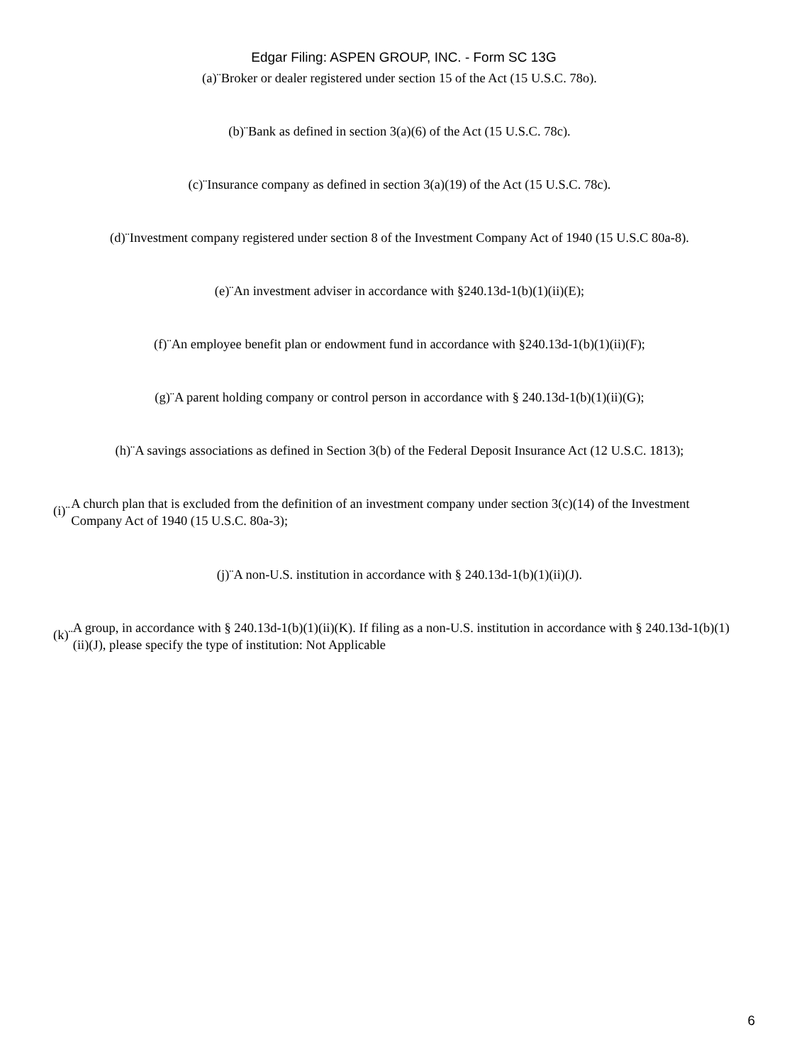Edgar Filing: ASPEN GROUP, INC. - Form SC 13G
(a)¨Broker or dealer registered under section 15 of the Act (15 U.S.C. 78o).
(b)¨Bank as defined in section 3(a)(6) of the Act (15 U.S.C. 78c).
(c)¨Insurance company as defined in section 3(a)(19) of the Act (15 U.S.C. 78c).
(d)¨Investment company registered under section 8 of the Investment Company Act of 1940 (15 U.S.C 80a-8).
(e)¨An investment adviser in accordance with §240.13d-1(b)(1)(ii)(E);
(f)¨An employee benefit plan or endowment fund in accordance with §240.13d-1(b)(1)(ii)(F);
(g)¨A parent holding company or control person in accordance with § 240.13d-1(b)(1)(ii)(G);
(h)¨A savings associations as defined in Section 3(b) of the Federal Deposit Insurance Act (12 U.S.C. 1813);
(i)¨
A church plan that is excluded from the definition of an investment company under section 3(c)(14) of the Investment Company Act of 1940 (15 U.S.C. 80a-3);
(j)¨A non-U.S. institution in accordance with § 240.13d-1(b)(1)(ii)(J).
(k)¨
A group, in accordance with § 240.13d-1(b)(1)(ii)(K). If filing as a non-U.S. institution in accordance with § 240.13d-1(b)(1)(ii)(J), please specify the type of institution: Not Applicable
6